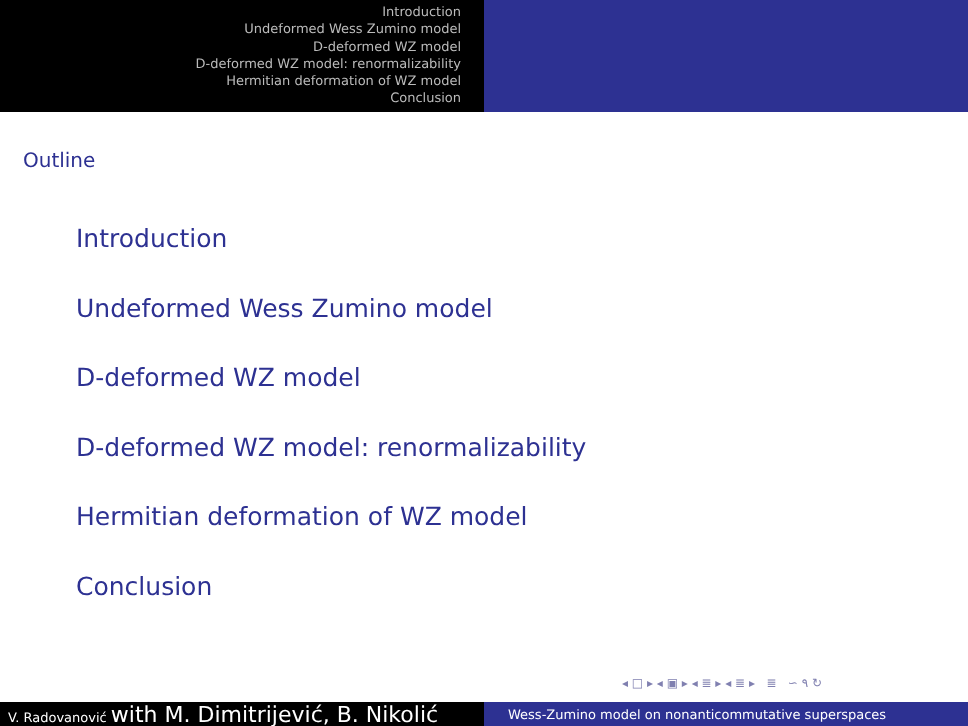Introduction
Undeformed Wess Zumino model
D-deformed WZ model
D-deformed WZ model: renormalizability
Hermitian deformation of WZ model
Conclusion
Outline
Introduction
Undeformed Wess Zumino model
D-deformed WZ model
D-deformed WZ model: renormalizability
Hermitian deformation of WZ model
Conclusion
◂ □ ▸ ◂ ▣ ▸ ◂ ≣ ▸ ◂ ≣ ▸ ≣ ∽ ۹ ↻
V. Radovanović with M. Dimitrijević, B. Nikolić
Wess-Zumino model on nonanticommutative superspaces